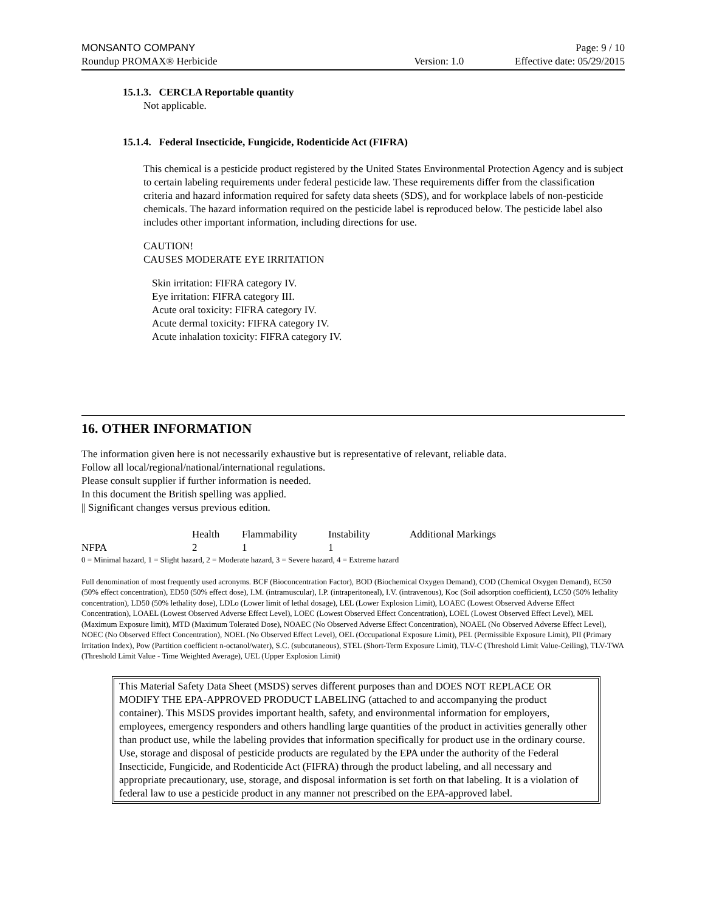MONSANTO COMPANY Page: 9 / 10
Roundup PROMAX® Herbicide Version: 1.0 Effective date: 05/29/2015
15.1.3. CERCLA Reportable quantity
Not applicable.
15.1.4. Federal Insecticide, Fungicide, Rodenticide Act (FIFRA)
This chemical is a pesticide product registered by the United States Environmental Protection Agency and is subject to certain labeling requirements under federal pesticide law. These requirements differ from the classification criteria and hazard information required for safety data sheets (SDS), and for workplace labels of non-pesticide chemicals. The hazard information required on the pesticide label is reproduced below. The pesticide label also includes other important information, including directions for use.
CAUTION!
CAUSES MODERATE EYE IRRITATION
Skin irritation: FIFRA category IV.
Eye irritation: FIFRA category III.
Acute oral toxicity: FIFRA category IV.
Acute dermal toxicity: FIFRA category IV.
Acute inhalation toxicity: FIFRA category IV.
16. OTHER INFORMATION
The information given here is not necessarily exhaustive but is representative of relevant, reliable data.
Follow all local/regional/national/international regulations.
Please consult supplier if further information is needed.
In this document the British spelling was applied.
|| Significant changes versus previous edition.
| | Health | Flammability | Instability | Additional Markings |
| --- | --- | --- | --- | --- |
| NFPA | 2 | 1 | 1 | |
0 = Minimal hazard, 1 = Slight hazard, 2 = Moderate hazard, 3 = Severe hazard, 4 = Extreme hazard
Full denomination of most frequently used acronyms. BCF (Bioconcentration Factor), BOD (Biochemical Oxygen Demand), COD (Chemical Oxygen Demand), EC50 (50% effect concentration), ED50 (50% effect dose), I.M. (intramuscular), I.P. (intraperitoneal), I.V. (intravenous), Koc (Soil adsorption coefficient), LC50 (50% lethality concentration), LD50 (50% lethality dose), LDLo (Lower limit of lethal dosage), LEL (Lower Explosion Limit), LOAEC (Lowest Observed Adverse Effect Concentration), LOAEL (Lowest Observed Adverse Effect Level), LOEC (Lowest Observed Effect Concentration), LOEL (Lowest Observed Effect Level), MEL (Maximum Exposure limit), MTD (Maximum Tolerated Dose), NOAEC (No Observed Adverse Effect Concentration), NOAEL (No Observed Adverse Effect Level), NOEC (No Observed Effect Concentration), NOEL (No Observed Effect Level), OEL (Occupational Exposure Limit), PEL (Permissible Exposure Limit), PII (Primary Irritation Index), Pow (Partition coefficient n-octanol/water), S.C. (subcutaneous), STEL (Short-Term Exposure Limit), TLV-C (Threshold Limit Value-Ceiling), TLV-TWA (Threshold Limit Value - Time Weighted Average), UEL (Upper Explosion Limit)
This Material Safety Data Sheet (MSDS) serves different purposes than and DOES NOT REPLACE OR MODIFY THE EPA-APPROVED PRODUCT LABELING (attached to and accompanying the product container). This MSDS provides important health, safety, and environmental information for employers, employees, emergency responders and others handling large quantities of the product in activities generally other than product use, while the labeling provides that information specifically for product use in the ordinary course. Use, storage and disposal of pesticide products are regulated by the EPA under the authority of the Federal Insecticide, Fungicide, and Rodenticide Act (FIFRA) through the product labeling, and all necessary and appropriate precautionary, use, storage, and disposal information is set forth on that labeling. It is a violation of federal law to use a pesticide product in any manner not prescribed on the EPA-approved label.